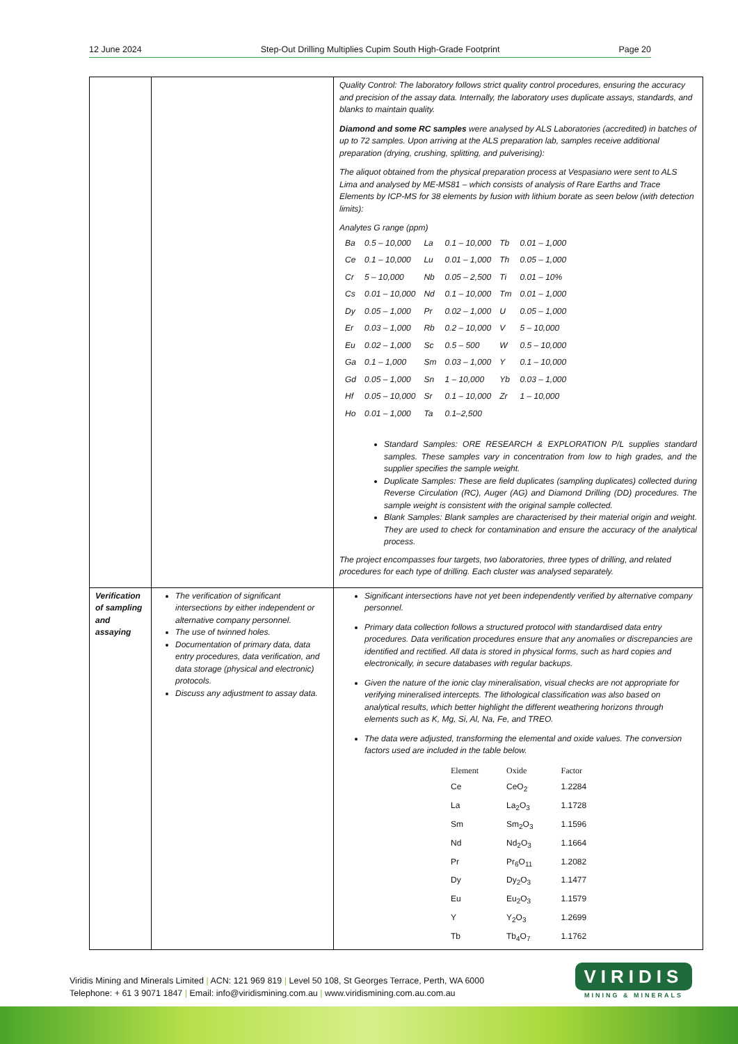12 June 2024 Step-Out Drilling Multiplies Cupim South High-Grade Footprint Page 20
| | | Quality Control: The laboratory follows strict quality control procedures, ensuring the accuracy and precision of the assay data. Internally, the laboratory uses duplicate assays, standards, and blanks to maintain quality. Diamond and some RC samples were analysed by ALS Laboratories (accredited) in batches of up to 72 samples. Upon arriving at the ALS preparation lab, samples receive additional preparation (drying, crushing, splitting, and pulverising): The aliquot obtained from the physical preparation process at Vespasiano were sent to ALS Lima and analysed by ME-MS81 – which consists of analysis of Rare Earths and Trace Elements by ICP-MS for 38 elements by fusion with lithium borate as seen below (with detection limits): Analytes G range (ppm) / Ba / 0.5 – 10,000 / La / 0.1 – 10,000 / Tb / 0.01 – 1,000 / / Ce / 0.1 – 10,000 / Lu / 0.01 – 1,000 / Th / 0.05 – 1,000 / / Cr / 5 – 10,000 / Nb / 0.05 – 2,500 / Ti / 0.01 – 10% / / Cs / 0.01 – 10,000 / Nd / 0.1 – 10,000 / Tm / 0.01 – 1,000 / / Dy / 0.05 – 1,000 / Pr / 0.02 – 1,000 / U / 0.05 – 1,000 / / Er / 0.03 – 1,000 / Rb / 0.2 – 10,000 / V / 5 – 10,000 / / Eu / 0.02 – 1,000 / Sc / 0.5 – 500 / W / 0.5 – 10,000 / / Ga / 0.1 – 1,000 / Sm / 0.03 – 1,000 / Y / 0.1 – 10,000 / / Gd / 0.05 – 1,000 / Sn / 1 – 10,000 / Yb / 0.03 – 1,000 / / Hf / 0.05 – 10,000 / Sr / 0.1 – 10,000 / Zr / 1 – 10,000 / / Ho / 0.01 – 1,000 / Ta / 0.1–2,500 / / / Standard Samples: ORE RESEARCH & EXPLORATION P/L supplies standard samples. These samples vary in concentration from low to high grades, and the supplier specifies the sample weight. Duplicate Samples: These are field duplicates (sampling duplicates) collected during Reverse Circulation (RC), Auger (AG) and Diamond Drilling (DD) procedures. The sample weight is consistent with the original sample collected. Blank Samples: Blank samples are characterised by their material origin and weight. They are used to check for contamination and ensure the accuracy of the analytical process. The project encompasses four targets, two laboratories, three types of drilling, and related procedures for each type of drilling. Each cluster was analysed separately. |
| Verification of sampling and assaying | The verification of significant intersections by either independent or alternative company personnel. The use of twinned holes. Documentation of primary data, data entry procedures, data verification, and data storage (physical and electronic) protocols. Discuss any adjustment to assay data. | Significant intersections have not yet been independently verified by alternative company personnel. Primary data collection follows a structured protocol with standardised data entry procedures. Data verification procedures ensure that any anomalies or discrepancies are identified and rectified. All data is stored in physical forms, such as hard copies and electronically, in secure databases with regular backups. Given the nature of the ionic clay mineralisation, visual checks are not appropriate for verifying mineralised intercepts. The lithological classification was also based on analytical results, which better highlight the different weathering horizons through elements such as K, Mg, Si, Al, Na, Fe, and TREO. The data were adjusted, transforming the elemental and oxide values. The conversion factors used are included in the table below. / Element / Oxide / Factor / / --- / --- / --- / / Ce / CeO<sub>2</sub> / 1.2284 / / La / La<sub>2</sub>O<sub>3</sub> / 1.1728 / / Sm / Sm<sub>2</sub>O<sub>3</sub> / 1.1596 / / Nd / Nd<sub>2</sub>O<sub>3</sub> / 1.1664 / / Pr / Pr<sub>6</sub>O<sub>11</sub> / 1.2082 / / Dy / Dy<sub>2</sub>O<sub>3</sub> / 1.1477 / / Eu / Eu<sub>2</sub>O<sub>3</sub> / 1.1579 / / Y / Y<sub>2</sub>O<sub>3</sub> / 1.2699 / / Tb / Tb<sub>4</sub>O<sub>7</sub> / 1.1762 / |
Viridis Mining and Minerals Limited | ACN: 121 969 819 | Level 50 108, St Georges Terrace, Perth, WA 6000
Telephone: + 61 3 9071 1847 | Email: info@viridismining.com.au | www.viridismining.com.au.com.au
VIRIDIS
MINING & MINERALS